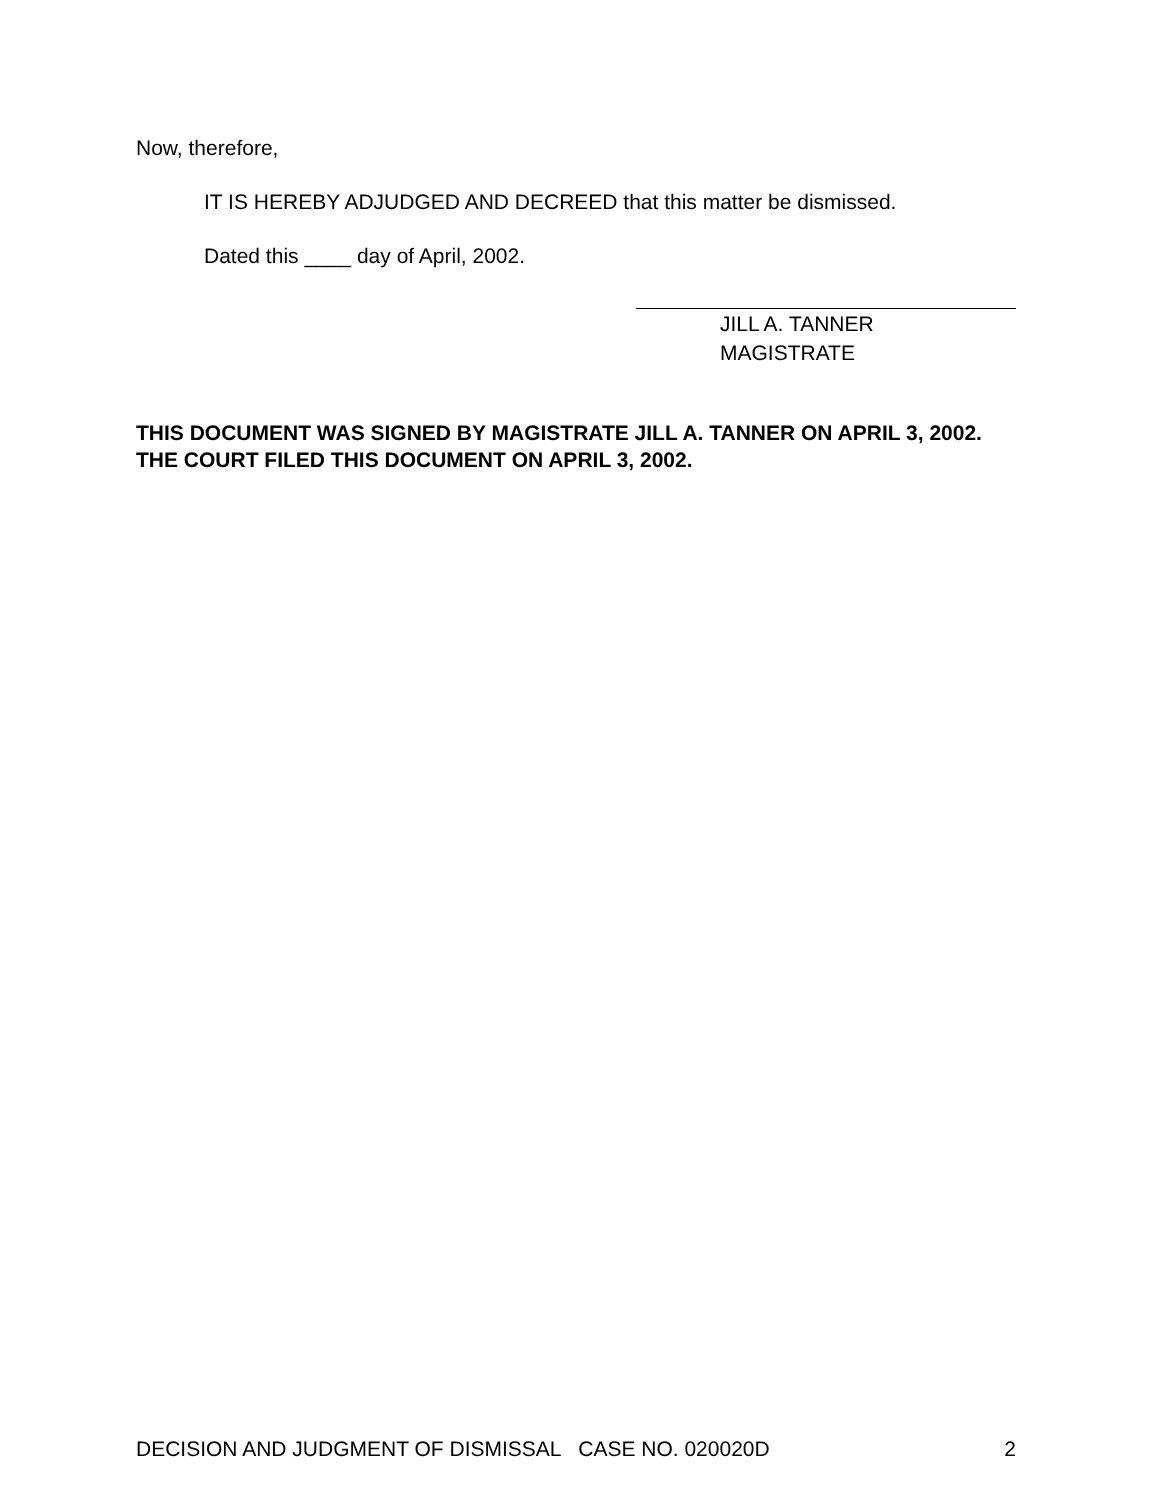Now, therefore,
IT IS HEREBY ADJUDGED AND DECREED that this matter be dismissed.
Dated this ____ day of April, 2002.
JILL A. TANNER
MAGISTRATE
THIS DOCUMENT WAS SIGNED BY MAGISTRATE JILL A. TANNER ON APRIL 3, 2002. THE COURT FILED THIS DOCUMENT ON APRIL 3, 2002.
DECISION AND JUDGMENT OF DISMISSAL CASE NO. 020020D 2